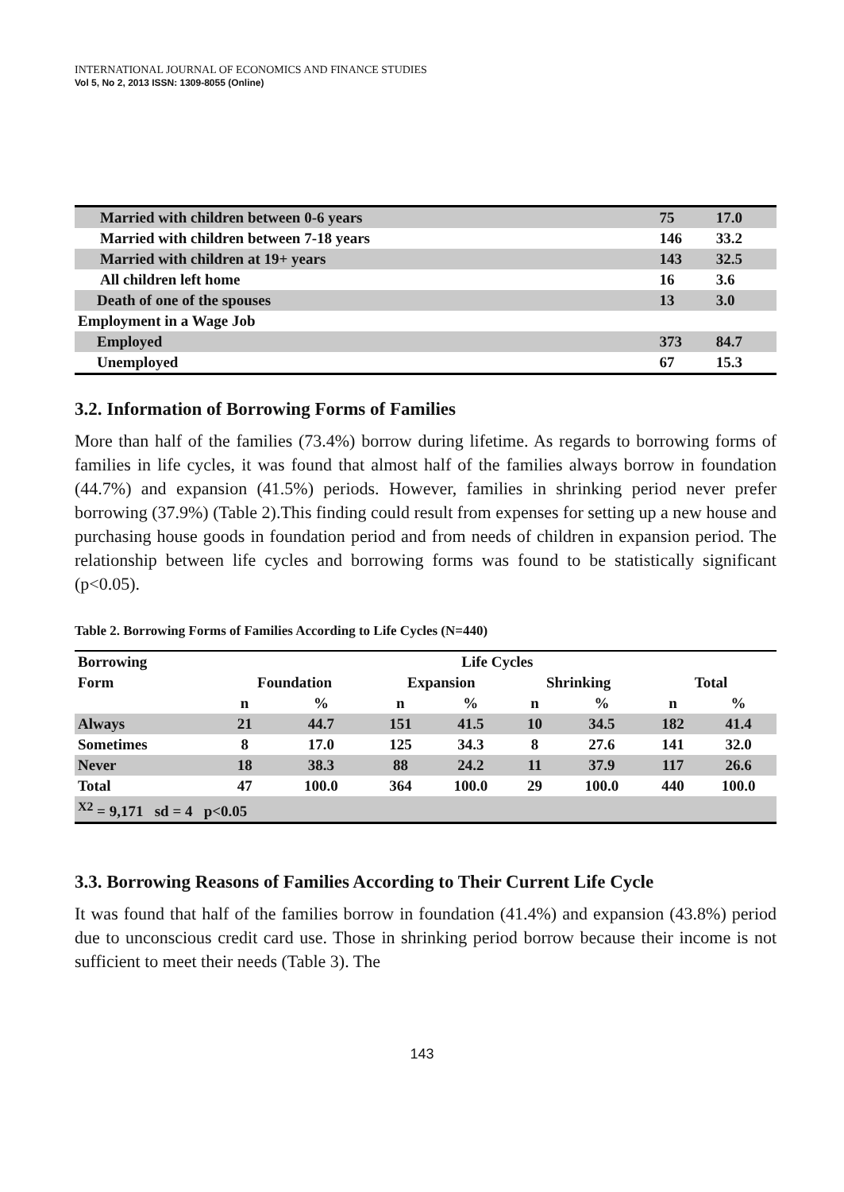INTERNATIONAL JOURNAL OF ECONOMICS AND FINANCE STUDIES
Vol 5, No 2, 2013 ISSN: 1309-8055 (Online)
| Married with children between 0-6 years | 75 | 17.0 |
| Married with children between 7-18 years | 146 | 33.2 |
| Married with children at 19+ years | 143 | 32.5 |
| All children left home | 16 | 3.6 |
| Death of one of the spouses | 13 | 3.0 |
| Employment in a Wage Job | | |
| Employed | 373 | 84.7 |
| Unemployed | 67 | 15.3 |
3.2. Information of Borrowing Forms of Families
More than half of the families (73.4%) borrow during lifetime. As regards to borrowing forms of families in life cycles, it was found that almost half of the families always borrow in foundation (44.7%) and expansion (41.5%) periods. However, families in shrinking period never prefer borrowing (37.9%) (Table 2).This finding could result from expenses for setting up a new house and purchasing house goods in foundation period and from needs of children in expansion period. The relationship between life cycles and borrowing forms was found to be statistically significant (p<0.05).
Table 2. Borrowing Forms of Families According to Life Cycles (N=440)
| Borrowing | Life Cycles | | | | | | | |
| Form | Foundation | | Expansion | | Shrinking | | Total | |
| | n | % | n | % | n | % | n | % |
| Always | 21 | 44.7 | 151 | 41.5 | 10 | 34.5 | 182 | 41.4 |
| Sometimes | 8 | 17.0 | 125 | 34.3 | 8 | 27.6 | 141 | 32.0 |
| Never | 18 | 38.3 | 88 | 24.2 | 11 | 37.9 | 117 | 26.6 |
| Total | 47 | 100.0 | 364 | 100.0 | 29 | 100.0 | 440 | 100.0 |
| <sup>X2</sup> = 9,171 sd = 4 p<0.05 | | | | | | | | |
3.3. Borrowing Reasons of Families According to Their Current Life Cycle
It was found that half of the families borrow in foundation (41.4%) and expansion (43.8%) period due to unconscious credit card use. Those in shrinking period borrow because their income is not sufficient to meet their needs (Table 3). The
143